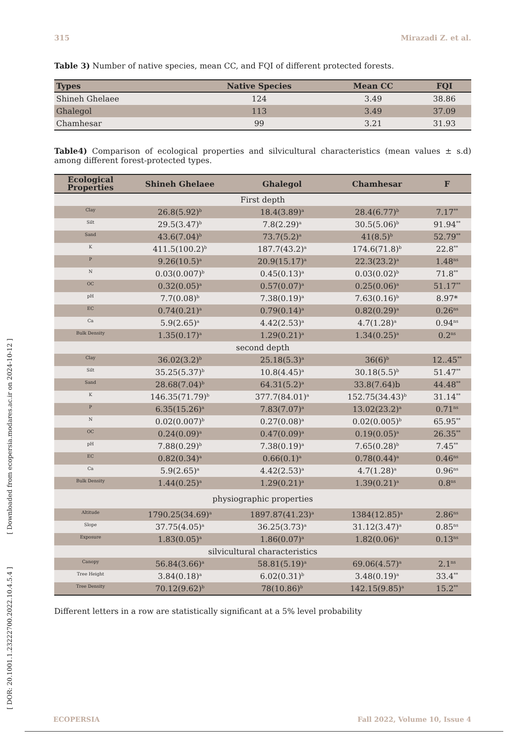315 Mirazadi Z. et al.
[ DOR: 20.1001.1.23222700.2022.10.4.5.4 ] [ Downloaded from ecopersia.modares.ac.ir on 2024-10-12 ]
Table 3) Number of native species, mean CC, and FQI of different protected forests.
| Types | Native Species | Mean CC | FQI |
| --- | --- | --- | --- |
| Shineh Ghelaee | 124 | 3.49 | 38.86 |
| Ghalegol | 113 | 3.49 | 37.09 |
| Chamhesar | 99 | 3.21 | 31.93 |
Table4) Comparison of ecological properties and silvicultural characteristics (mean values ± s.d) among different forest-protected types.
| Ecological Properties | Shineh Ghelaee | Ghalegol | Chamhesar | F |
| --- | --- | --- | --- | --- |
| First depth | | | | |
| Clay | 26.8(5.92)<sup>b</sup> | 18.4(3.89)<sup>a</sup> | 28.4(6.77)<sup>b</sup> | 7.17<sup>**</sup> |
| Silt | 29.5(3.47)<sup>b</sup> | 7.8(2.29)<sup>a</sup> | 30.5(5.06)<sup>b</sup> | 91.94<sup>**</sup> |
| Sand | 43.6(7.04)<sup>b</sup> | 73.7(5.2)<sup>a</sup> | 41(8.5)<sup>b</sup> | 52.79<sup>**</sup> |
| K | 411.5(100.2)<sup>b</sup> | 187.7(43.2)<sup>a</sup> | 174.6(71.8)<sup>b</sup> | 22.8<sup>**</sup> |
| P | 9.26(10.5)<sup>a</sup> | 20.9(15.17)<sup>a</sup> | 22.3(23.2)<sup>a</sup> | 1.48<sup>ns</sup> |
| N | 0.03(0.007)<sup>b</sup> | 0.45(0.13)<sup>a</sup> | 0.03(0.02)<sup>b</sup> | 71.8<sup>**</sup> |
| OC | 0.32(0.05)<sup>a</sup> | 0.57(0.07)<sup>a</sup> | 0.25(0.06)<sup>a</sup> | 51.17<sup>**</sup> |
| pH | 7.7(0.08)<sup>b</sup> | 7.38(0.19)<sup>a</sup> | 7.63(0.16)<sup>b</sup> | 8.97* |
| EC | 0.74(0.21)<sup>a</sup> | 0.79(0.14)<sup>a</sup> | 0.82(0.29)<sup>a</sup> | 0.26<sup>ns</sup> |
| Ca | 5.9(2.65)<sup>a</sup> | 4.42(2.53)<sup>a</sup> | 4.7(1.28)<sup>a</sup> | 0.94<sup>ns</sup> |
| Bulk Density | 1.35(0.17)<sup>a</sup> | 1.29(0.21)<sup>a</sup> | 1.34(0.25)<sup>a</sup> | 0.2<sup>ns</sup> |
| second depth | | | | |
| Clay | 36.02(3.2)<sup>b</sup> | 25.18(5.3)<sup>a</sup> | 36(6)<sup>b</sup> | 12..45<sup>**</sup> |
| Silt | 35.25(5.37)<sup>b</sup> | 10.8(4.45)<sup>a</sup> | 30.18(5.5)<sup>b</sup> | 51.47<sup>**</sup> |
| Sand | 28.68(7.04)<sup>b</sup> | 64.31(5.2)<sup>a</sup> | 33.8(7.64)b | 44.48<sup>**</sup> |
| K | 146.35(71.79)<sup>b</sup> | 377.7(84.01)<sup>a</sup> | 152.75(34.43)<sup>b</sup> | 31.14<sup>**</sup> |
| P | 6.35(15.26)<sup>a</sup> | 7.83(7.07)<sup>a</sup> | 13.02(23.2)<sup>a</sup> | 0.71<sup>ns</sup> |
| N | 0.02(0.007)<sup>b</sup> | 0.27(0.08)<sup>a</sup> | 0.02(0.005)<sup>b</sup> | 65.95<sup>**</sup> |
| OC | 0.24(0.09)<sup>a</sup> | 0.47(0.09)<sup>a</sup> | 0.19(0.05)<sup>a</sup> | 26.35<sup>**</sup> |
| pH | 7.88(0.29)<sup>b</sup> | 7.38(0.19)<sup>a</sup> | 7.65(0.28)<sup>b</sup> | 7.45<sup>**</sup> |
| EC | 0.82(0.34)<sup>a</sup> | 0.66(0.1)<sup>a</sup> | 0.78(0.44)<sup>a</sup> | 0.46<sup>ns</sup> |
| Ca | 5.9(2.65)<sup>a</sup> | 4.42(2.53)<sup>a</sup> | 4.7(1.28)<sup>a</sup> | 0.96<sup>ns</sup> |
| Bulk Density | 1.44(0.25)<sup>a</sup> | 1.29(0.21)<sup>a</sup> | 1.39(0.21)<sup>a</sup> | 0.8<sup>ns</sup> |
| physiographic properties | | | | |
| Altitude | 1790.25(34.69)<sup>a</sup> | 1897.87(41.23)<sup>a</sup> | 1384(12.85)<sup>a</sup> | 2.86<sup>ns</sup> |
| Slope | 37.75(4.05)<sup>a</sup> | 36.25(3.73)<sup>a</sup> | 31.12(3.47)<sup>a</sup> | 0.85<sup>ns</sup> |
| Exposure | 1.83(0.05)<sup>a</sup> | 1.86(0.07)<sup>a</sup> | 1.82(0.06)<sup>a</sup> | 0.13<sup>ns</sup> |
| silvicultural characteristics | | | | |
| Canopy | 56.84(3.66)<sup>a</sup> | 58.81(5.19)<sup>a</sup> | 69.06(4.57)<sup>a</sup> | 2.1<sup>ns</sup> |
| Tree Height | 3.84(0.18)<sup>a</sup> | 6.02(0.31)<sup>b</sup> | 3.48(0.19)<sup>a</sup> | 33.4<sup>**</sup> |
| Tree Density | 70.12(9.62)<sup>b</sup> | 78(10.86)<sup>b</sup> | 142.15(9.85)<sup>a</sup> | 15.2<sup>**</sup> |
Different letters in a row are statistically significant at a 5% level probability
ECOPERSIA Fall 2022, Volume 10, Issue 4